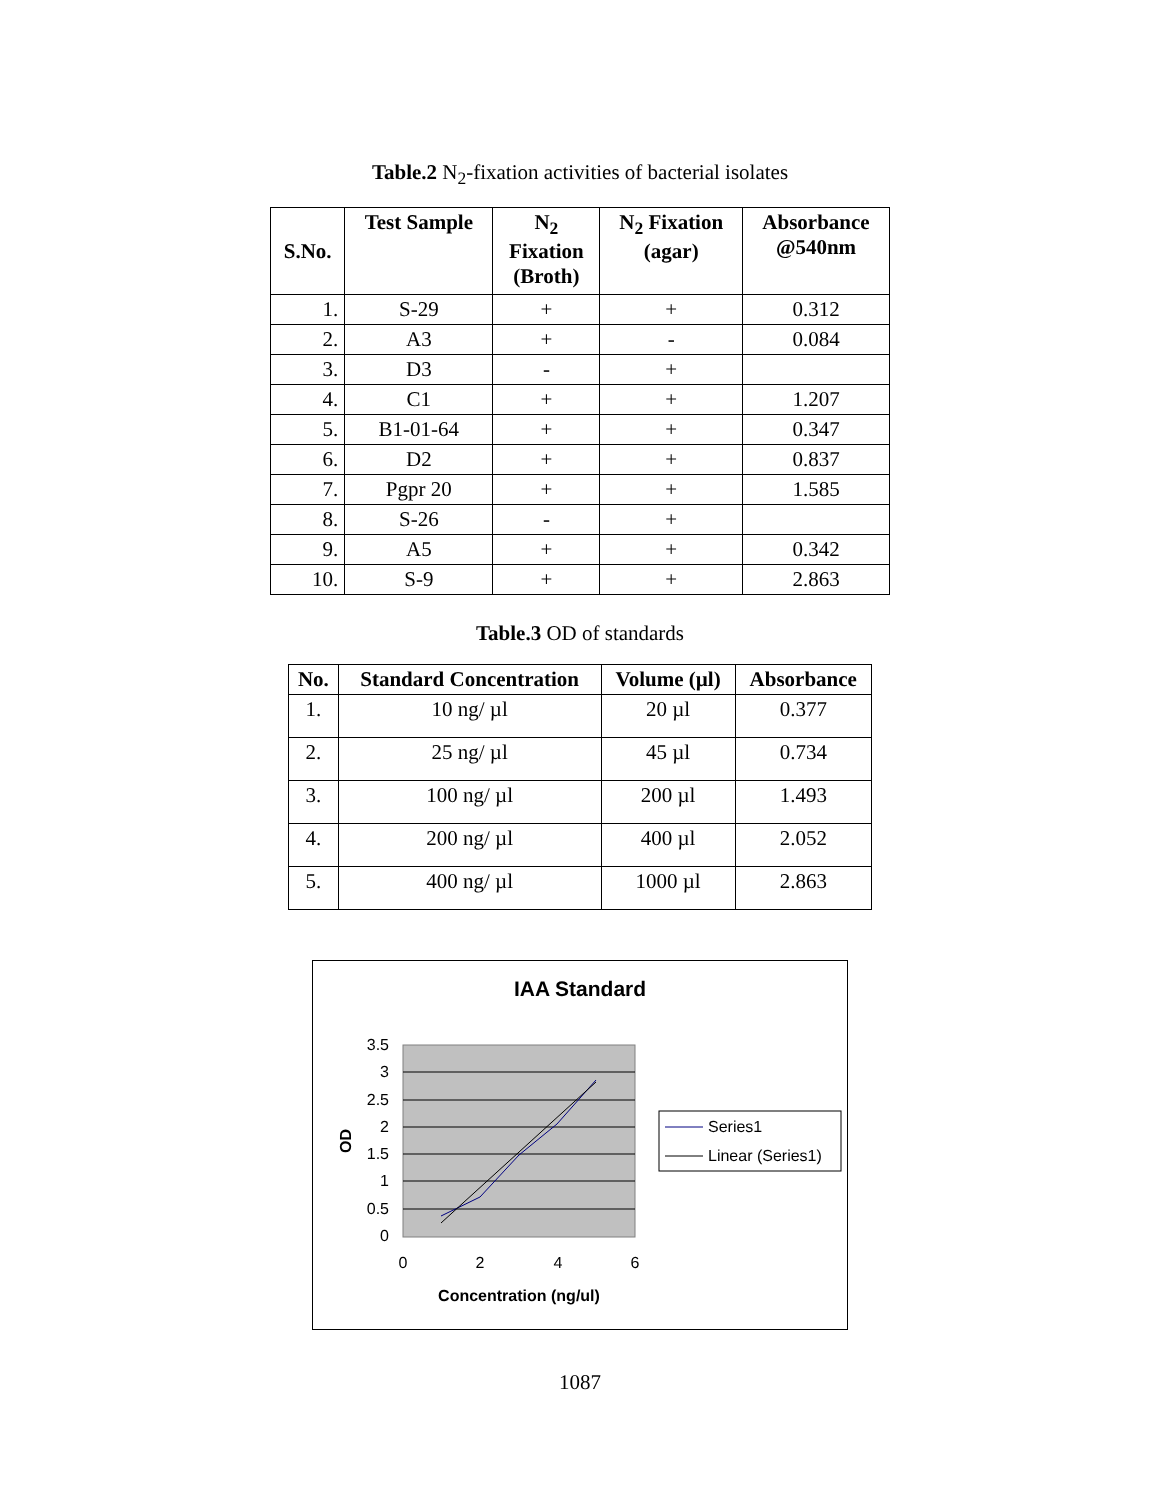Table.2 N<sub>2</sub>-fixation activities of bacterial isolates
| S.No. | Test Sample | N<sub>2</sub> Fixation (Broth) | N<sub>2</sub> Fixation (agar) | Absorbance @540nm |
| --- | --- | --- | --- | --- |
| 1. | S-29 | + | + | 0.312 |
| 2. | A3 | + | - | 0.084 |
| 3. | D3 | - | + | |
| 4. | C1 | + | + | 1.207 |
| 5. | B1-01-64 | + | + | 0.347 |
| 6. | D2 | + | + | 0.837 |
| 7. | Pgpr 20 | + | + | 1.585 |
| 8. | S-26 | - | + | |
| 9. | A5 | + | + | 0.342 |
| 10. | S-9 | + | + | 2.863 |
Table.3 OD of standards
| No. | Standard Concentration | Volume (µl) | Absorbance |
| --- | --- | --- | --- |
| 1. | 10 ng/ µl | 20 µl | 0.377 |
| 2. | 25 ng/ µl | 45 µl | 0.734 |
| 3. | 100 ng/ µl | 200 µl | 1.493 |
| 4. | 200 ng/ µl | 400 µl | 2.052 |
| 5. | 400 ng/ µl | 1000 µl | 2.863 |
IAA Standard
3.5
3
2.5
2
1.5
1
0.5
0
0
2
4
6
Concentration (ng/ul)
OD
Series1
Linear (Series1)
1087